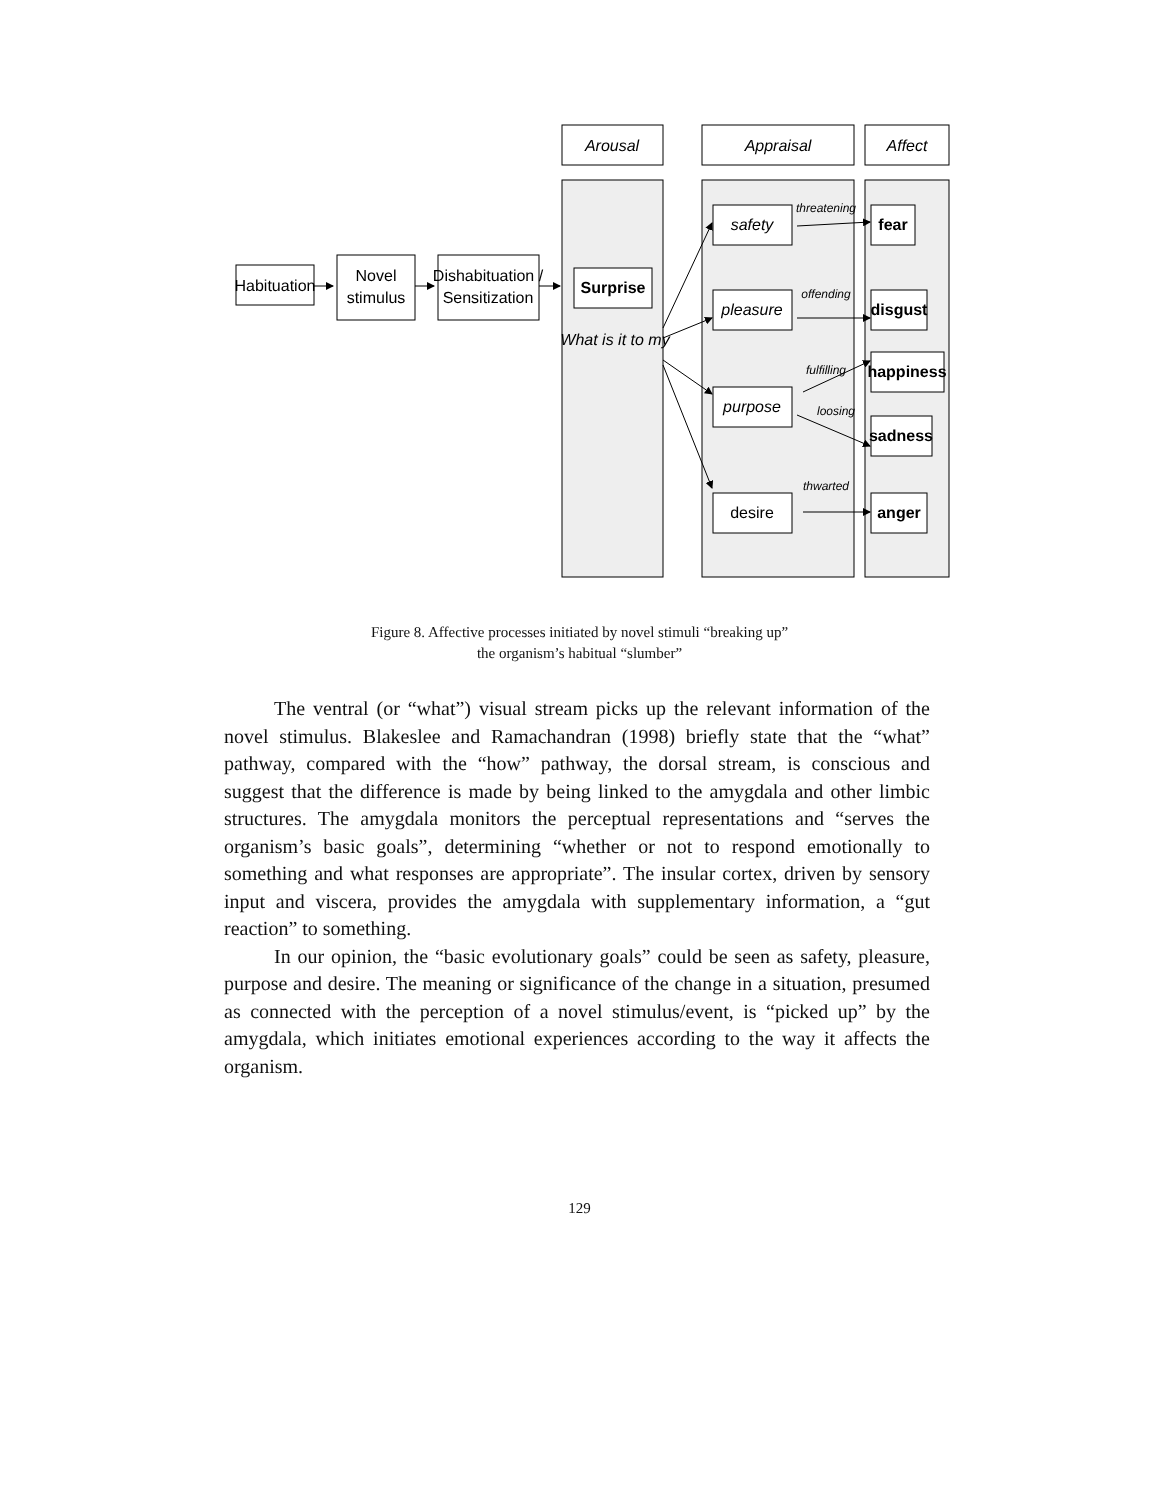Arousal
Appraisal
Affect
safety
pleasure
purpose
What is it to my
threatening
offending
fulfilling
loosing
thwarted
Habituation
Novel
stimulus
Dishabituation /
Sensitization
desire
Surprise
fear
disgust
happiness
sadness
anger
Figure 8. Affective processes initiated by novel stimuli “breaking up”
the organism’s habitual “slumber”
The ventral (or “what”) visual stream picks up the relevant information of the novel stimulus. Blakeslee and Ramachandran (1998) briefly state that the “what” pathway, compared with the “how” pathway, the dorsal stream, is conscious and suggest that the difference is made by being linked to the amygdala and other limbic structures. The amygdala monitors the perceptual representations and “serves the organism’s basic goals”, determining “whether or not to respond emotionally to something and what responses are appropriate”. The insular cortex, driven by sensory input and viscera, provides the amygdala with supplementary information, a “gut reaction” to something.
In our opinion, the “basic evolutionary goals” could be seen as safety, pleasure, purpose and desire. The meaning or significance of the change in a situation, presumed as connected with the perception of a novel stimulus/event, is “picked up” by the amygdala, which initiates emotional experiences according to the way it affects the organism.
129